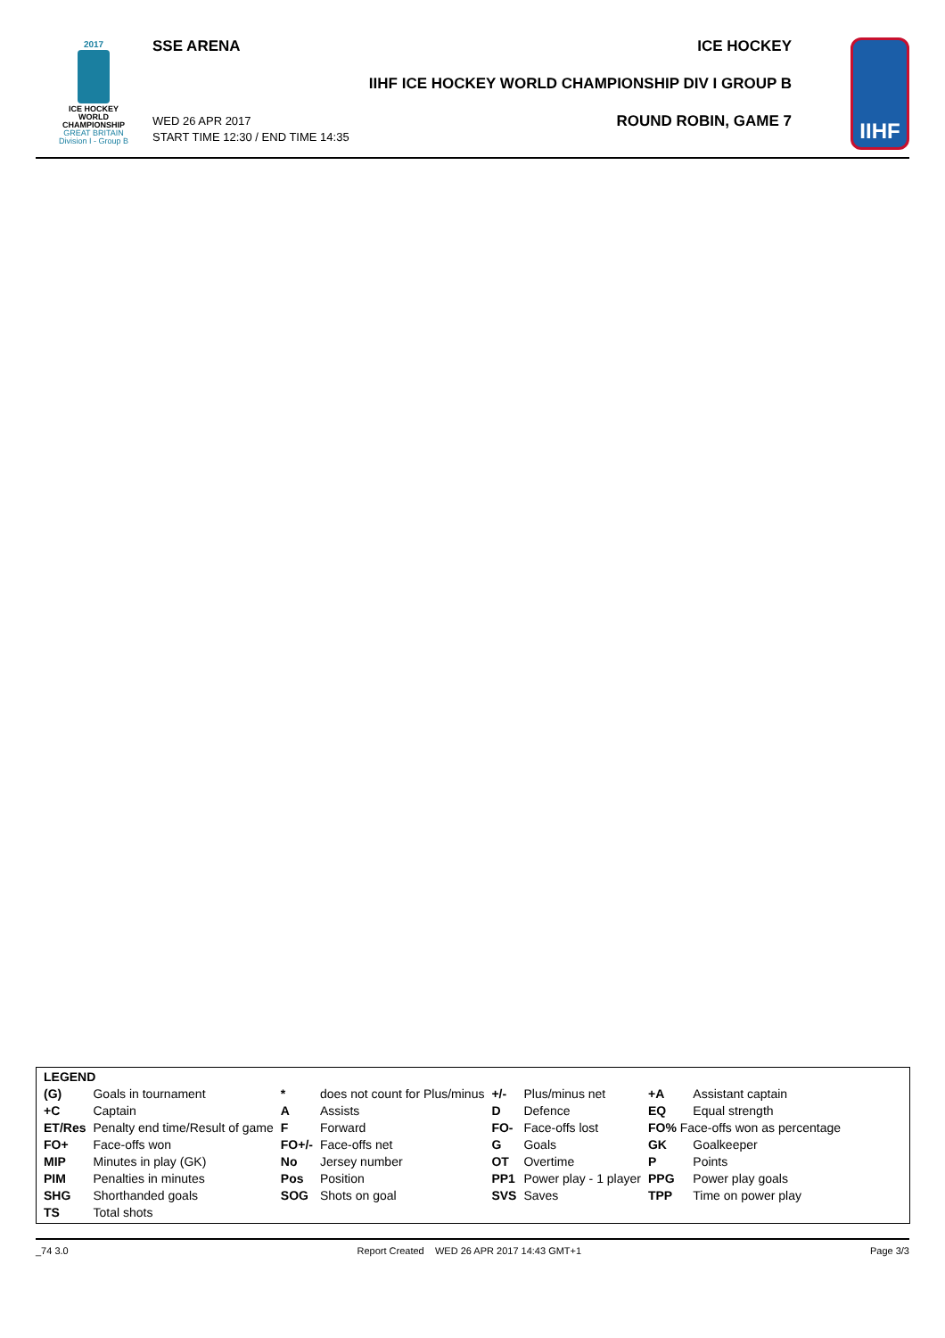2017
ICE HOCKEY
WORLD
CHAMPIONSHIP
GREAT BRITAIN
Division I - Group B
SSE ARENA
WED 26 APR 2017
START TIME 12:30 / END TIME 14:35
ICE HOCKEY
IIHF ICE HOCKEY WORLD CHAMPIONSHIP DIV I GROUP B
ROUND ROBIN, GAME 7
IIHF
| LEGEND | | | | | | | |
| (G) | Goals in tournament | * | does not count for Plus/minus | +/- | Plus/minus net | +A | Assistant captain |
| +C | Captain | A | Assists | D | Defence | EQ | Equal strength |
| ET/Res | Penalty end time/Result of game | F | Forward | FO- | Face-offs lost | FO% Face-offs won as percentage | |
| FO+ | Face-offs won | FO+/- | Face-offs net | G | Goals | GK | Goalkeeper |
| MIP | Minutes in play (GK) | No | Jersey number | OT | Overtime | P | Points |
| PIM | Penalties in minutes | Pos | Position | PP1 | Power play - 1 player | PPG | Power play goals |
| SHG | Shorthanded goals | SOG | Shots on goal | SVS | Saves | TPP | Time on power play |
| TS | Total shots | | | | | | |
_74 3.0 Report Created WED 26 APR 2017 14:43 GMT+1 Page 3/3